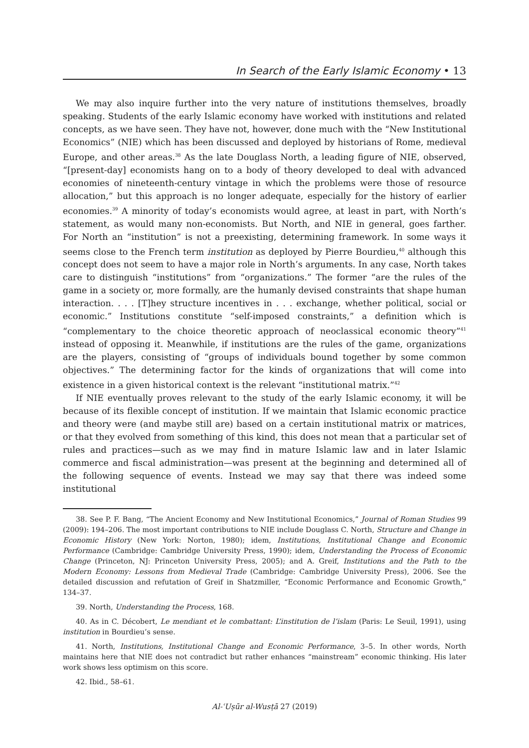In Search of the Early Islamic Economy • 13
We may also inquire further into the very nature of institutions themselves, broadly speaking. Students of the early Islamic economy have worked with institutions and related concepts, as we have seen. They have not, however, done much with the “New Institutional Economics” (NIE) which has been discussed and deployed by historians of Rome, medieval Europe, and other areas.<sup>38</sup> As the late Douglass North, a leading figure of NIE, observed, “[present-day] economists hang on to a body of theory developed to deal with advanced economies of nineteenth-century vintage in which the problems were those of resource allocation,” but this approach is no longer adequate, especially for the history of earlier economies.<sup>39</sup> A minority of today’s economists would agree, at least in part, with North’s statement, as would many non-economists. But North, and NIE in general, goes farther. For North an “institution” is not a preexisting, determining framework. In some ways it seems close to the French term institution as deployed by Pierre Bourdieu,<sup>40</sup> although this concept does not seem to have a major role in North’s arguments. In any case, North takes care to distinguish “institutions” from “organizations.” The former “are the rules of the game in a society or, more formally, are the humanly devised constraints that shape human interaction. . . . [T]hey structure incentives in . . . exchange, whether political, social or economic.” Institutions constitute “self-imposed constraints,” a definition which is “complementary to the choice theoretic approach of neoclassical economic theory”<sup>41</sup> instead of opposing it. Meanwhile, if institutions are the rules of the game, organizations are the players, consisting of “groups of individuals bound together by some common objectives.” The determining factor for the kinds of organizations that will come into existence in a given historical context is the relevant “institutional matrix.”<sup>42</sup>
If NIE eventually proves relevant to the study of the early Islamic economy, it will be because of its flexible concept of institution. If we maintain that Islamic economic practice and theory were (and maybe still are) based on a certain institutional matrix or matrices, or that they evolved from something of this kind, this does not mean that a particular set of rules and practices—such as we may find in mature Islamic law and in later Islamic commerce and fiscal administration—was present at the beginning and determined all of the following sequence of events. Instead we may say that there was indeed some institutional
38. See P. F. Bang, “The Ancient Economy and New Institutional Economics,” Journal of Roman Studies 99 (2009): 194–206. The most important contributions to NIE include Douglass C. North, Structure and Change in Economic History (New York: Norton, 1980); idem, Institutions, Institutional Change and Economic Performance (Cambridge: Cambridge University Press, 1990); idem, Understanding the Process of Economic Change (Princeton, NJ: Princeton University Press, 2005); and A. Greif, Institutions and the Path to the Modern Economy: Lessons from Medieval Trade (Cambridge: Cambridge University Press), 2006. See the detailed discussion and refutation of Greif in Shatzmiller, “Economic Performance and Economic Growth,” 134–37.
39. North, Understanding the Process, 168.
40. As in C. Décobert, Le mendiant et le combattant: L’institution de l’islam (Paris: Le Seuil, 1991), using institution in Bourdieu’s sense.
41. North, Institutions, Institutional Change and Economic Performance, 3–5. In other words, North maintains here that NIE does not contradict but rather enhances “mainstream” economic thinking. His later work shows less optimism on this score.
42. Ibid., 58–61.
Al-ʿUṣūr al-Wusṭā 27 (2019)